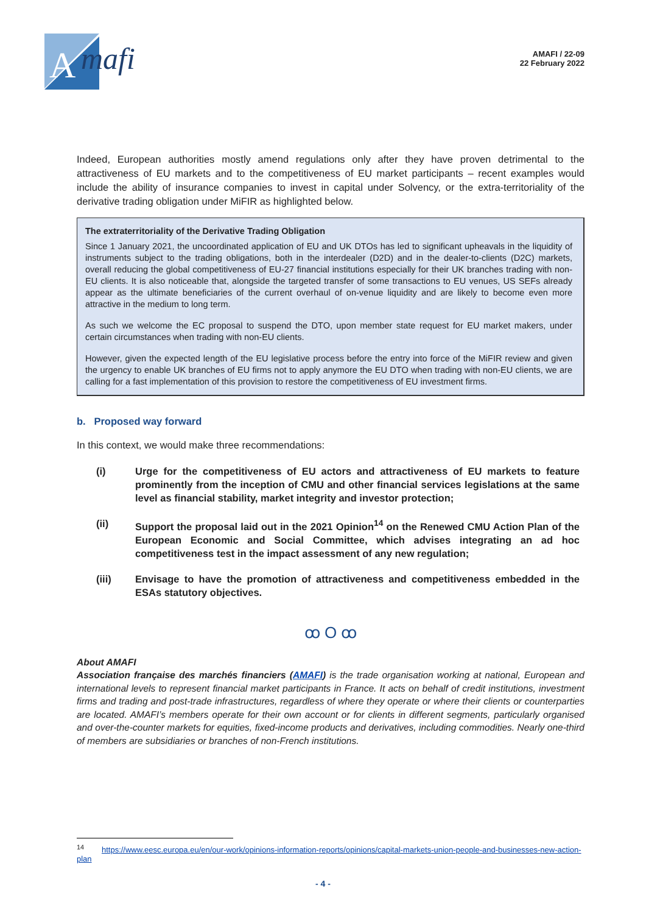A
mafi
AMAFI / 22-09
22 February 2022
Indeed, European authorities mostly amend regulations only after they have proven detrimental to the attractiveness of EU markets and to the competitiveness of EU market participants – recent examples would include the ability of insurance companies to invest in capital under Solvency, or the extra-territoriality of the derivative trading obligation under MiFIR as highlighted below.
The extraterritoriality of the Derivative Trading Obligation
Since 1 January 2021, the uncoordinated application of EU and UK DTOs has led to significant upheavals in the liquidity of instruments subject to the trading obligations, both in the interdealer (D2D) and in the dealer-to-clients (D2C) markets, overall reducing the global competitiveness of EU-27 financial institutions especially for their UK branches trading with non-EU clients. It is also noticeable that, alongside the targeted transfer of some transactions to EU venues, US SEFs already appear as the ultimate beneficiaries of the current overhaul of on-venue liquidity and are likely to become even more attractive in the medium to long term.
As such we welcome the EC proposal to suspend the DTO, upon member state request for EU market makers, under certain circumstances when trading with non-EU clients.
However, given the expected length of the EU legislative process before the entry into force of the MiFIR review and given the urgency to enable UK branches of EU firms not to apply anymore the EU DTO when trading with non-EU clients, we are calling for a fast implementation of this provision to restore the competitiveness of EU investment firms.
b. Proposed way forward
In this context, we would make three recommendations:
(i) Urge for the competitiveness of EU actors and attractiveness of EU markets to feature prominently from the inception of CMU and other financial services legislations at the same level as financial stability, market integrity and investor protection;
(ii) Support the proposal laid out in the 2021 Opinion<sup>14</sup> on the Renewed CMU Action Plan of the European Economic and Social Committee, which advises integrating an ad hoc competitiveness test in the impact assessment of any new regulation;
(iii) Envisage to have the promotion of attractiveness and competitiveness embedded in the ESAs statutory objectives.
ꝏ O ꝏ
About AMAFI
Association française des marchés financiers (AMAFI) is the trade organisation working at national, European and international levels to represent financial market participants in France. It acts on behalf of credit institutions, investment firms and trading and post-trade infrastructures, regardless of where they operate or where their clients or counterparties are located. AMAFI’s members operate for their own account or for clients in different segments, particularly organised and over-the-counter markets for equities, fixed-income products and derivatives, including commodities. Nearly one-third of members are subsidiaries or branches of non-French institutions.
<sup>14</sup> https://www.eesc.europa.eu/en/our-work/opinions-information-reports/opinions/capital-markets-union-people-and-businesses-new-action-plan
- 4 -